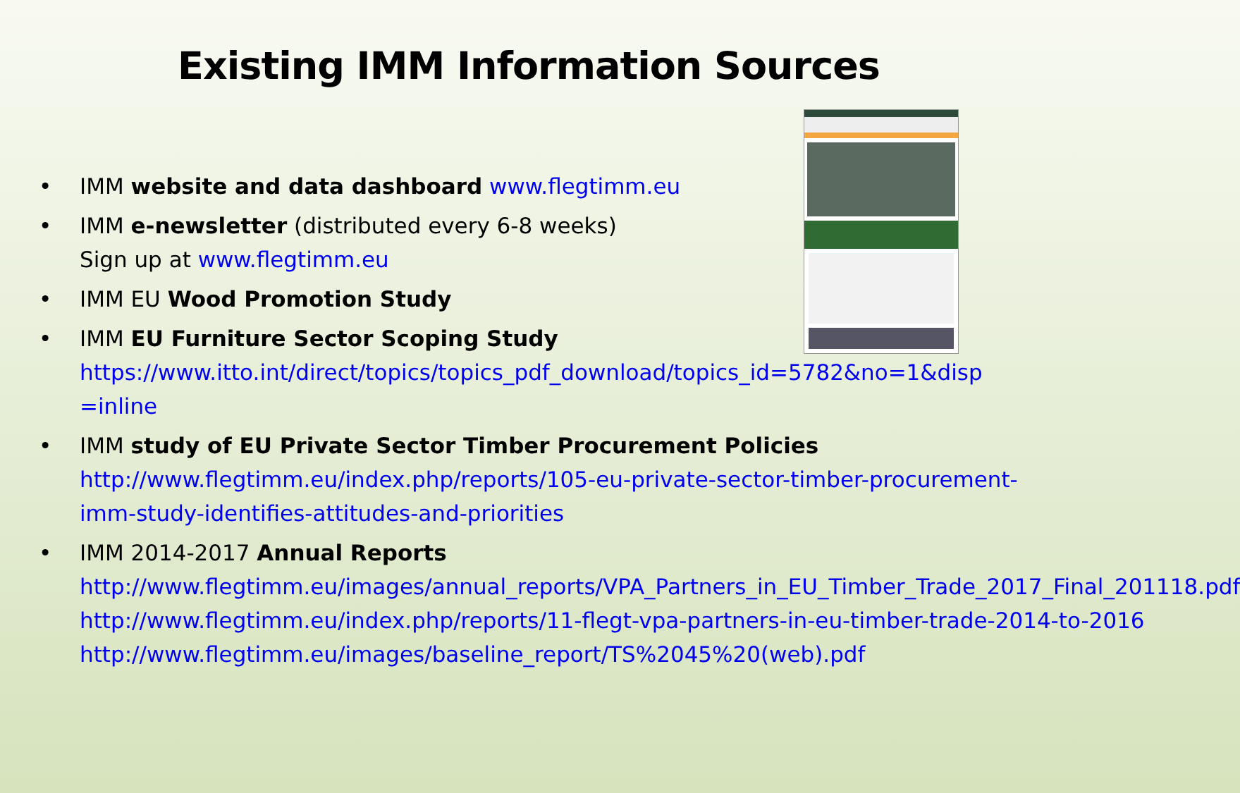Existing IMM Information Sources
• IMM website and data dashboard www.flegtimm.eu
• IMM e-newsletter (distributed every 6-8 weeks)
Sign up at www.flegtimm.eu
• IMM EU Wood Promotion Study
• IMM EU Furniture Sector Scoping Study
https://www.itto.int/direct/topics/topics_pdf_download/topics_id=5782&no=1&disp =inline
• IMM study of EU Private Sector Timber Procurement Policies
http://www.flegtimm.eu/index.php/reports/105-eu-private-sector-timber-procurement-imm-study-identifies-attitudes-and-priorities
• IMM 2014-2017 Annual Reports
http://www.flegtimm.eu/images/annual_reports/VPA_Partners_in_EU_Timber_Trade_2017_Final_201118.pdf
http://www.flegtimm.eu/index.php/reports/11-flegt-vpa-partners-in-eu-timber-trade-2014-to-2016
http://www.flegtimm.eu/images/baseline_report/TS%2045%20(web).pdf